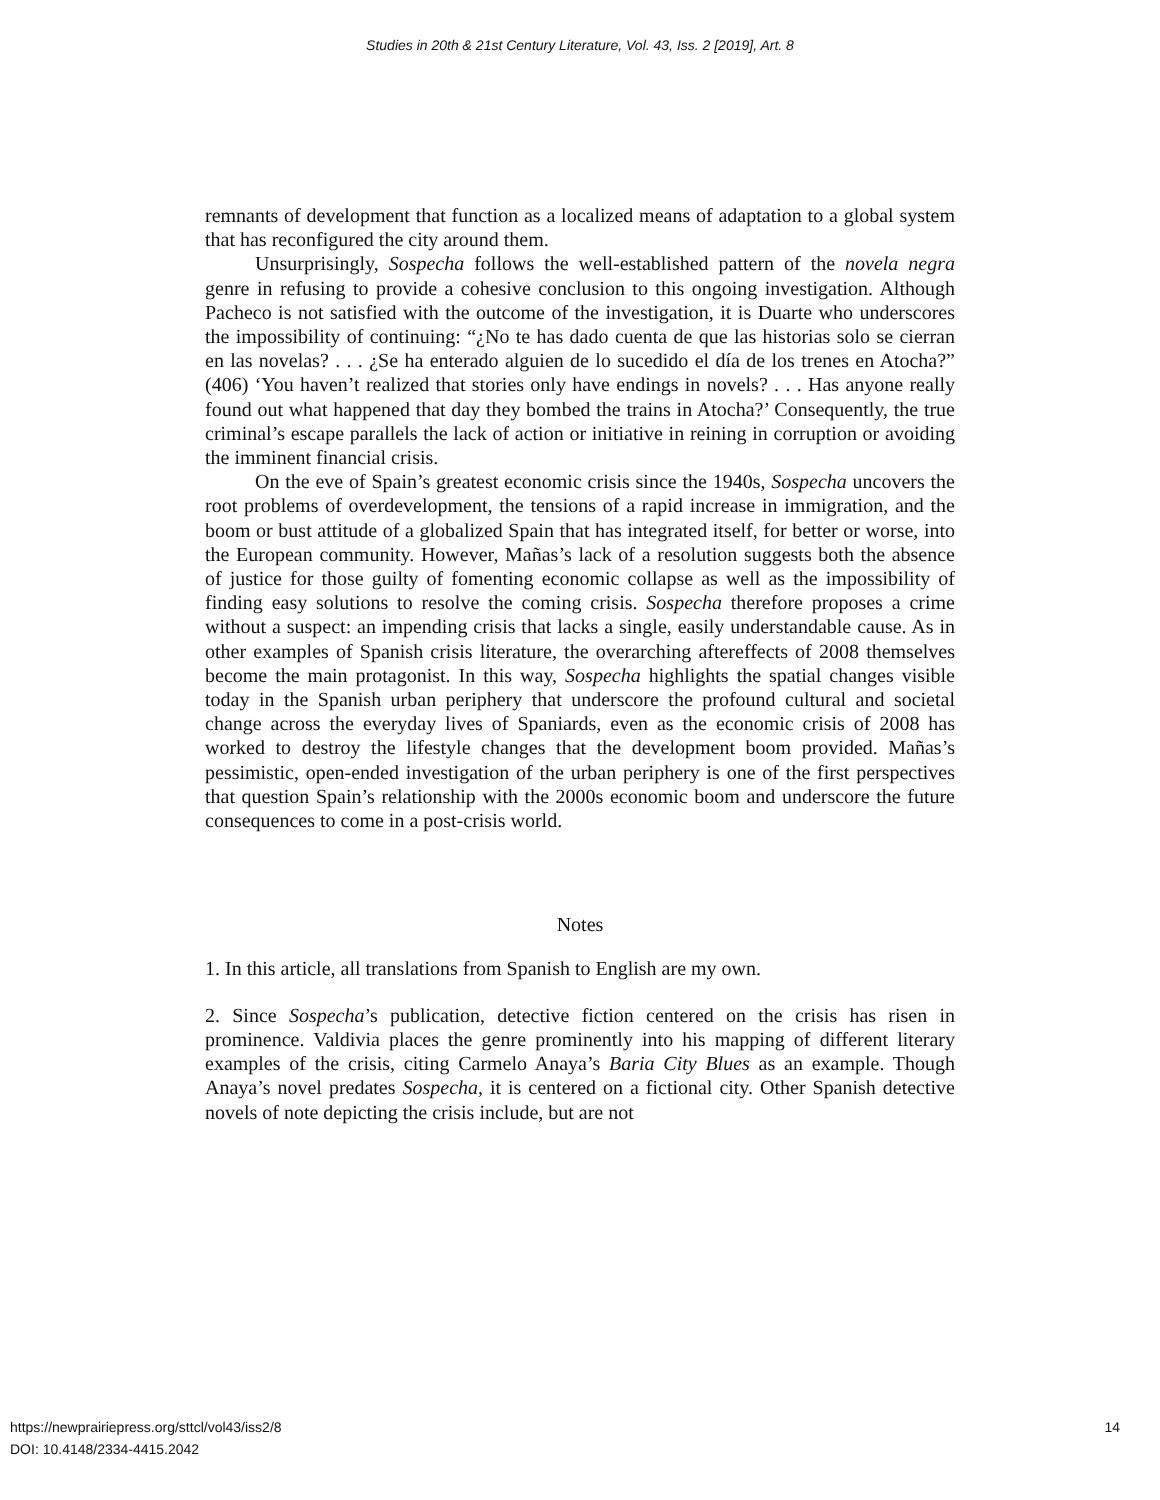Studies in 20th & 21st Century Literature, Vol. 43, Iss. 2 [2019], Art. 8
remnants of development that function as a localized means of adaptation to a global system that has reconfigured the city around them.
Unsurprisingly, Sospecha follows the well-established pattern of the novela negra genre in refusing to provide a cohesive conclusion to this ongoing investigation. Although Pacheco is not satisfied with the outcome of the investigation, it is Duarte who underscores the impossibility of continuing: “¿No te has dado cuenta de que las historias solo se cierran en las novelas? . . . ¿Se ha enterado alguien de lo sucedido el día de los trenes en Atocha?” (406) ‘You haven’t realized that stories only have endings in novels? . . . Has anyone really found out what happened that day they bombed the trains in Atocha?’ Consequently, the true criminal’s escape parallels the lack of action or initiative in reining in corruption or avoiding the imminent financial crisis.
On the eve of Spain’s greatest economic crisis since the 1940s, Sospecha uncovers the root problems of overdevelopment, the tensions of a rapid increase in immigration, and the boom or bust attitude of a globalized Spain that has integrated itself, for better or worse, into the European community. However, Mañas’s lack of a resolution suggests both the absence of justice for those guilty of fomenting economic collapse as well as the impossibility of finding easy solutions to resolve the coming crisis. Sospecha therefore proposes a crime without a suspect: an impending crisis that lacks a single, easily understandable cause. As in other examples of Spanish crisis literature, the overarching aftereffects of 2008 themselves become the main protagonist. In this way, Sospecha highlights the spatial changes visible today in the Spanish urban periphery that underscore the profound cultural and societal change across the everyday lives of Spaniards, even as the economic crisis of 2008 has worked to destroy the lifestyle changes that the development boom provided. Mañas’s pessimistic, open-ended investigation of the urban periphery is one of the first perspectives that question Spain’s relationship with the 2000s economic boom and underscore the future consequences to come in a post-crisis world.
Notes
1. In this article, all translations from Spanish to English are my own.
2. Since Sospecha’s publication, detective fiction centered on the crisis has risen in prominence. Valdivia places the genre prominently into his mapping of different literary examples of the crisis, citing Carmelo Anaya’s Baria City Blues as an example. Though Anaya’s novel predates Sospecha, it is centered on a fictional city. Other Spanish detective novels of note depicting the crisis include, but are not
14 https://newprairiepress.org/sttcl/vol43/iss2/8
DOI: 10.4148/2334-4415.2042